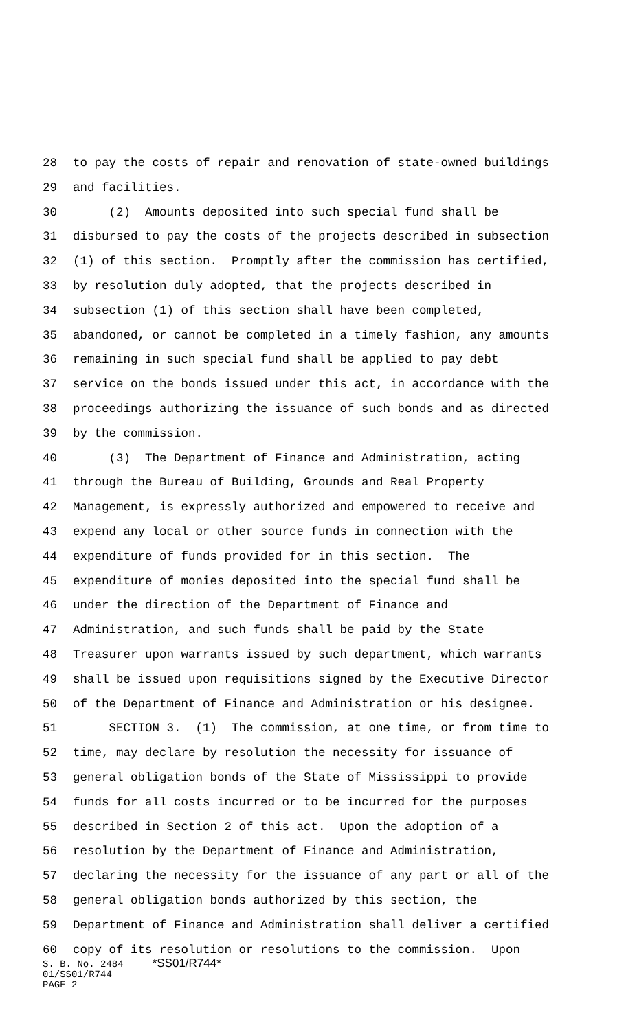28 to pay the costs of repair and renovation of state-owned buildings
29 and facilities.
30 (2) Amounts deposited into such special fund shall be
31 disbursed to pay the costs of the projects described in subsection
32 (1) of this section. Promptly after the commission has certified,
33 by resolution duly adopted, that the projects described in
34 subsection (1) of this section shall have been completed,
35 abandoned, or cannot be completed in a timely fashion, any amounts
36 remaining in such special fund shall be applied to pay debt
37 service on the bonds issued under this act, in accordance with the
38 proceedings authorizing the issuance of such bonds and as directed
39 by the commission.
40 (3) The Department of Finance and Administration, acting
41 through the Bureau of Building, Grounds and Real Property
42 Management, is expressly authorized and empowered to receive and
43 expend any local or other source funds in connection with the
44 expenditure of funds provided for in this section. The
45 expenditure of monies deposited into the special fund shall be
46 under the direction of the Department of Finance and
47 Administration, and such funds shall be paid by the State
48 Treasurer upon warrants issued by such department, which warrants
49 shall be issued upon requisitions signed by the Executive Director
50 of the Department of Finance and Administration or his designee.
51 SECTION 3. (1) The commission, at one time, or from time to
52 time, may declare by resolution the necessity for issuance of
53 general obligation bonds of the State of Mississippi to provide
54 funds for all costs incurred or to be incurred for the purposes
55 described in Section 2 of this act. Upon the adoption of a
56 resolution by the Department of Finance and Administration,
57 declaring the necessity for the issuance of any part or all of the
58 general obligation bonds authorized by this section, the
59 Department of Finance and Administration shall deliver a certified
60 copy of its resolution or resolutions to the commission. Upon
S. B. No. 2484 *SS01/R744* 01/SS01/R744 PAGE 2